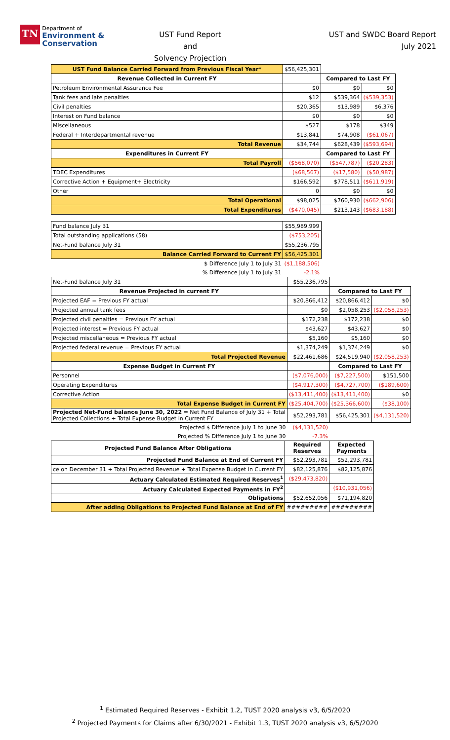TN
Department of
Environment &
Conservation
UST Fund Report
and
Solvency Projection
UST and SWDC Board Report
July 2021
| UST Fund Balance Carried Forward from Previous Fiscal Year* | $56,425,301 | | |
| Revenue Collected in Current FY | | Compared to Last FY | |
| Petroleum Environmental Assurance Fee | $0 | $0 | $0 |
| Tank fees and late penalties | $12 | $539,364 | ($539,353) |
| Civil penalties | $20,365 | $13,989 | $6,376 |
| Interest on Fund balance | $0 | $0 | $0 |
| Miscellaneous | $527 | $178 | $349 |
| Federal + Interdepartmental revenue | $13,841 | $74,908 | ($61,067) |
| Total Revenue | $34,744 | $628,439 | ($593,694) |
| Expenditures in Current FY | | Compared to Last FY | |
| Total Payroll | ($568,070) | ($547,787) | ($20,283) |
| TDEC Expenditures | ($68,567) | ($17,580) | ($50,987) |
| Corrective Action + Equipment+ Electricity | $166,592 | $778,511 | ($611,919) |
| Other | 0 | $0 | $0 |
| Total Operational | $98,025 | $760,930 | ($662,906) |
| Total Expenditures | ($470,045) | $213,143 | ($683,188) |
| Fund balance July 31 | $55,989,999 |
| Total outstanding applications (58) | ($753,205) |
| Net-Fund balance July 31 | $55,236,795 |
| Balance Carried Forward to Current FY | $56,425,301 |
| $ Difference July 1 to July 31 | ($1,188,506) |
| % Difference July 1 to July 31 | -2.1% |
| Net-Fund balance July 31 | $55,236,795 | | |
| Revenue Projected in current FY | | Compared to Last FY | |
| Projected EAF = Previous FY actual | $20,866,412 | $20,866,412 | $0 |
| Projected annual tank fees | $0 | $2,058,253 | ($2,058,253) |
| Projected civil penalties = Previous FY actual | $172,238 | $172,238 | $0 |
| Projected interest = Previous FY actual | $43,627 | $43,627 | $0 |
| Projected miscellaneous = Previous FY actual | $5,160 | $5,160 | $0 |
| Projected federal revenue = Previous FY actual | $1,374,249 | $1,374,249 | $0 |
| Total Projected Revenue | $22,461,686 | $24,519,940 | ($2,058,253) |
| Expense Budget in Current FY | | Compared to Last FY | |
| Personnel | ($7,076,000) | ($7,227,500) | $151,500 |
| Operating Expenditures | ($4,917,300) | ($4,727,700) | ($189,600) |
| Corrective Action | ($13,411,400) | ($13,411,400) | $0 |
| Total Expense Budget in Current FY | ($25,404,700) | ($25,366,600) | ($38,100) |
| Projected Net-Fund balance June 30, 2022 = Net Fund Balance of July 31 + Total Projected Collections + Total Expense Budget in Current FY | $52,293,781 | $56,425,301 | ($4,131,520) |
| Projected $ Difference July 1 to June 30 | ($4,131,520) | | |
| Projected % Difference July 1 to June 30 | -7.3% | | |
| Projected Fund Balance After Obligations | Required Reserves | Expected Payments |
| --- | --- | --- |
| Projected Fund Balance at End of Current FY | $52,293,781 | $52,293,781 |
| ce on December 31 + Total Projected Revenue + Total Expense Budget in Current FY | $82,125,876 | $82,125,876 |
| Actuary Calculated Estimated Required Reserves<sup>1</sup> | ($29,473,820) | |
| Actuary Calculated Expected Payments in FY<sup>2</sup> | | ($10,931,056) |
| Obligations | $52,652,056 | $71,194,820 |
| After adding Obligations to Projected Fund Balance at End of FY | ######### | ######### |
<sup>1</sup> Estimated Required Reserves - Exhibit 1.2, TUST 2020 analysis v3, 6/5/2020
<sup>2</sup> Projected Payments for Claims after 6/30/2021 - Exhibit 1.3, TUST 2020 analysis v3, 6/5/2020